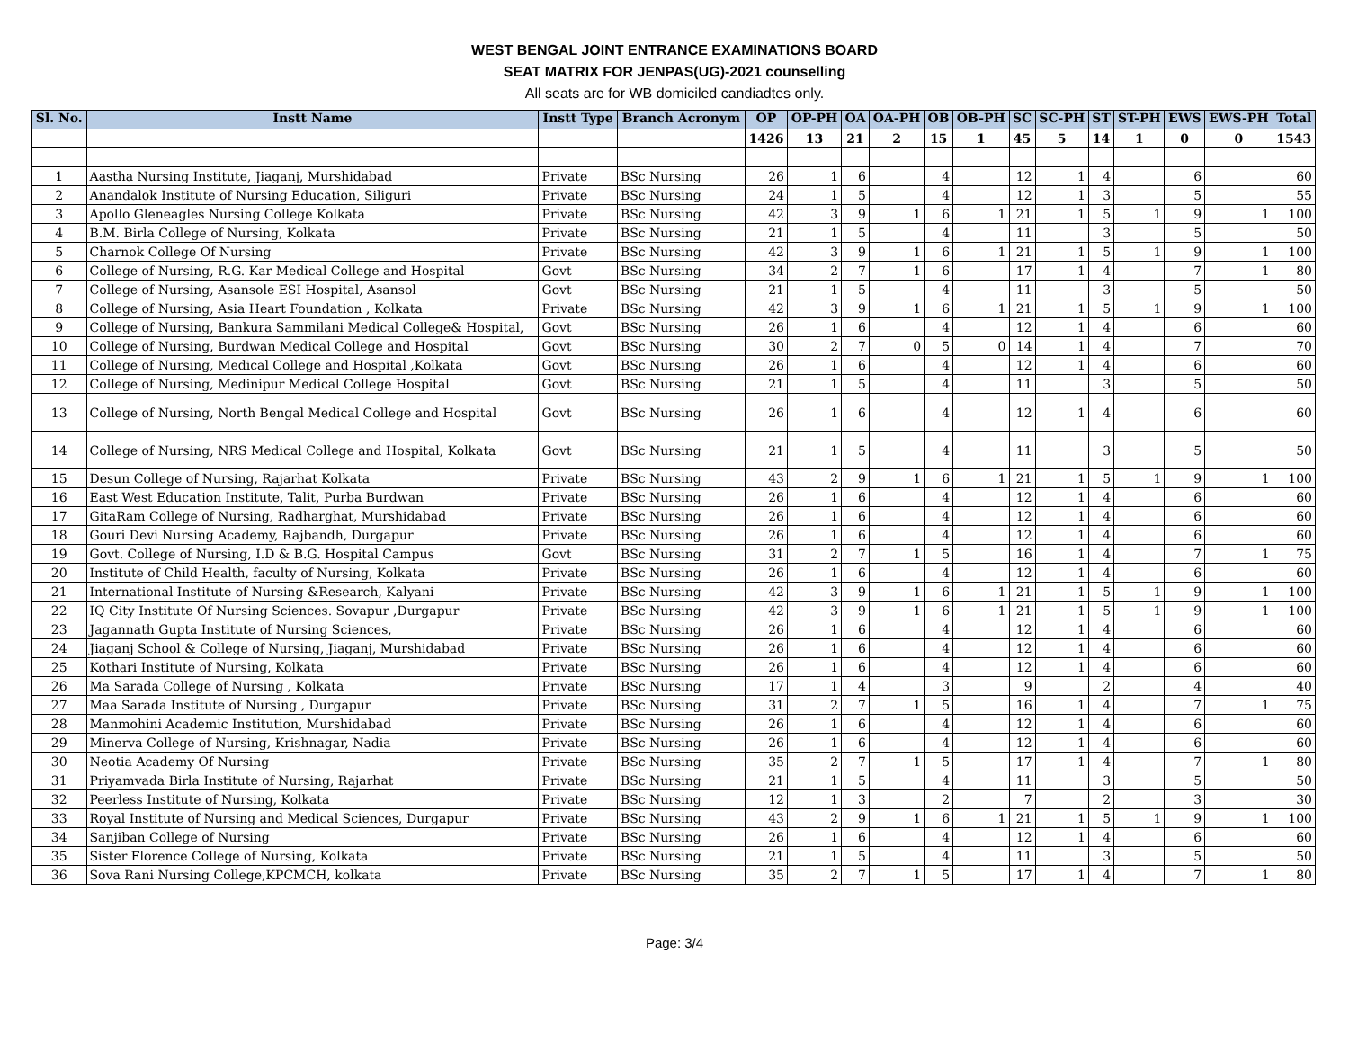WEST BENGAL JOINT ENTRANCE EXAMINATIONS BOARD
SEAT MATRIX FOR JENPAS(UG)-2021 counselling
All seats are for WB domiciled candiadtes only.
| Sl. No. | Instt Name | Instt Type | Branch Acronym | OP | OP-PH | OA | OA-PH | OB | OB-PH | SC | SC-PH | ST | ST-PH | EWS | EWS-PH | Total |
| --- | --- | --- | --- | --- | --- | --- | --- | --- | --- | --- | --- | --- | --- | --- | --- | --- |
| | | | | 1426 | 13 | 21 | 2 | 15 | 1 | 45 | 5 | 14 | 1 | 0 | 0 | 1543 |
| 1 | Aastha Nursing Institute, Jiaganj, Murshidabad | Private | BSc Nursing | 26 | 1 | 6 | | 4 | | 12 | 1 | 4 | | 6 | | 60 |
| 2 | Anandalok Institute of Nursing Education, Siliguri | Private | BSc Nursing | 24 | 1 | 5 | | 4 | | 12 | 1 | 3 | | 5 | | 55 |
| 3 | Apollo Gleneagles Nursing College Kolkata | Private | BSc Nursing | 42 | 3 | 9 | 1 | 6 | 1 | 21 | 1 | 5 | 1 | 9 | 1 | 100 |
| 4 | B.M. Birla College of Nursing, Kolkata | Private | BSc Nursing | 21 | 1 | 5 | | 4 | | 11 | | 3 | | 5 | | 50 |
| 5 | Charnok College Of Nursing | Private | BSc Nursing | 42 | 3 | 9 | 1 | 6 | 1 | 21 | 1 | 5 | 1 | 9 | 1 | 100 |
| 6 | College of Nursing, R.G. Kar Medical College and Hospital | Govt | BSc Nursing | 34 | 2 | 7 | 1 | 6 | | 17 | 1 | 4 | | 7 | 1 | 80 |
| 7 | College of Nursing, Asansole ESI Hospital, Asansol | Govt | BSc Nursing | 21 | 1 | 5 | | 4 | | 11 | | 3 | | 5 | | 50 |
| 8 | College of Nursing, Asia Heart Foundation , Kolkata | Private | BSc Nursing | 42 | 3 | 9 | 1 | 6 | 1 | 21 | 1 | 5 | 1 | 9 | 1 | 100 |
| 9 | College of Nursing, Bankura Sammilani Medical College& Hospital, | Govt | BSc Nursing | 26 | 1 | 6 | | 4 | | 12 | 1 | 4 | | 6 | | 60 |
| 10 | College of Nursing, Burdwan Medical College and Hospital | Govt | BSc Nursing | 30 | 2 | 7 | 0 | 5 | 0 | 14 | 1 | 4 | | 7 | | 70 |
| 11 | College of Nursing, Medical College and Hospital ,Kolkata | Govt | BSc Nursing | 26 | 1 | 6 | | 4 | | 12 | 1 | 4 | | 6 | | 60 |
| 12 | College of Nursing, Medinipur Medical College Hospital | Govt | BSc Nursing | 21 | 1 | 5 | | 4 | | 11 | | 3 | | 5 | | 50 |
| 13 | College of Nursing, North Bengal Medical College and Hospital | Govt | BSc Nursing | 26 | 1 | 6 | | 4 | | 12 | 1 | 4 | | 6 | | 60 |
| 14 | College of Nursing, NRS Medical College and Hospital, Kolkata | Govt | BSc Nursing | 21 | 1 | 5 | | 4 | | 11 | | 3 | | 5 | | 50 |
| 15 | Desun College of Nursing, Rajarhat Kolkata | Private | BSc Nursing | 43 | 2 | 9 | 1 | 6 | 1 | 21 | 1 | 5 | 1 | 9 | 1 | 100 |
| 16 | East West Education Institute, Talit, Purba Burdwan | Private | BSc Nursing | 26 | 1 | 6 | | 4 | | 12 | 1 | 4 | | 6 | | 60 |
| 17 | GitaRam College of Nursing, Radharghat, Murshidabad | Private | BSc Nursing | 26 | 1 | 6 | | 4 | | 12 | 1 | 4 | | 6 | | 60 |
| 18 | Gouri Devi Nursing Academy, Rajbandh, Durgapur | Private | BSc Nursing | 26 | 1 | 6 | | 4 | | 12 | 1 | 4 | | 6 | | 60 |
| 19 | Govt. College of Nursing, I.D & B.G. Hospital Campus | Govt | BSc Nursing | 31 | 2 | 7 | 1 | 5 | | 16 | 1 | 4 | | 7 | 1 | 75 |
| 20 | Institute of Child Health, faculty of Nursing, Kolkata | Private | BSc Nursing | 26 | 1 | 6 | | 4 | | 12 | 1 | 4 | | 6 | | 60 |
| 21 | International Institute of Nursing &Research, Kalyani | Private | BSc Nursing | 42 | 3 | 9 | 1 | 6 | 1 | 21 | 1 | 5 | 1 | 9 | 1 | 100 |
| 22 | IQ City Institute Of Nursing Sciences. Sovapur ,Durgapur | Private | BSc Nursing | 42 | 3 | 9 | 1 | 6 | 1 | 21 | 1 | 5 | 1 | 9 | 1 | 100 |
| 23 | Jagannath Gupta Institute of Nursing Sciences, | Private | BSc Nursing | 26 | 1 | 6 | | 4 | | 12 | 1 | 4 | | 6 | | 60 |
| 24 | Jiaganj School & College of Nursing, Jiaganj, Murshidabad | Private | BSc Nursing | 26 | 1 | 6 | | 4 | | 12 | 1 | 4 | | 6 | | 60 |
| 25 | Kothari Institute of Nursing, Kolkata | Private | BSc Nursing | 26 | 1 | 6 | | 4 | | 12 | 1 | 4 | | 6 | | 60 |
| 26 | Ma Sarada College of Nursing , Kolkata | Private | BSc Nursing | 17 | 1 | 4 | | 3 | | 9 | | 2 | | 4 | | 40 |
| 27 | Maa Sarada Institute of Nursing , Durgapur | Private | BSc Nursing | 31 | 2 | 7 | 1 | 5 | | 16 | 1 | 4 | | 7 | 1 | 75 |
| 28 | Manmohini Academic Institution, Murshidabad | Private | BSc Nursing | 26 | 1 | 6 | | 4 | | 12 | 1 | 4 | | 6 | | 60 |
| 29 | Minerva College of Nursing, Krishnagar, Nadia | Private | BSc Nursing | 26 | 1 | 6 | | 4 | | 12 | 1 | 4 | | 6 | | 60 |
| 30 | Neotia Academy Of Nursing | Private | BSc Nursing | 35 | 2 | 7 | 1 | 5 | | 17 | 1 | 4 | | 7 | 1 | 80 |
| 31 | Priyamvada Birla Institute of Nursing, Rajarhat | Private | BSc Nursing | 21 | 1 | 5 | | 4 | | 11 | | 3 | | 5 | | 50 |
| 32 | Peerless Institute of Nursing, Kolkata | Private | BSc Nursing | 12 | 1 | 3 | | 2 | | 7 | | 2 | | 3 | | 30 |
| 33 | Royal Institute of Nursing and Medical Sciences, Durgapur | Private | BSc Nursing | 43 | 2 | 9 | 1 | 6 | 1 | 21 | 1 | 5 | 1 | 9 | 1 | 100 |
| 34 | Sanjiban College of Nursing | Private | BSc Nursing | 26 | 1 | 6 | | 4 | | 12 | 1 | 4 | | 6 | | 60 |
| 35 | Sister Florence College of Nursing, Kolkata | Private | BSc Nursing | 21 | 1 | 5 | | 4 | | 11 | | 3 | | 5 | | 50 |
| 36 | Sova Rani Nursing College,KPCMCH, kolkata | Private | BSc Nursing | 35 | 2 | 7 | 1 | 5 | | 17 | 1 | 4 | | 7 | 1 | 80 |
Page: 3/4